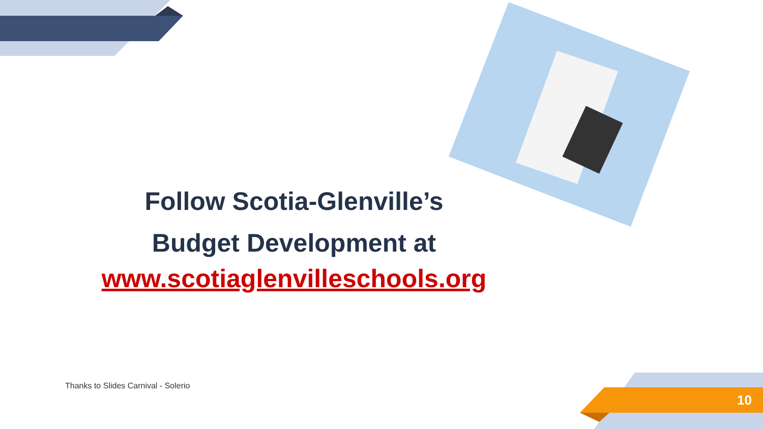Follow Scotia-Glenville’s
Budget Development at
www.scotiaglenvilleschools.org
Thanks to Slides Carnival - Solerio
10